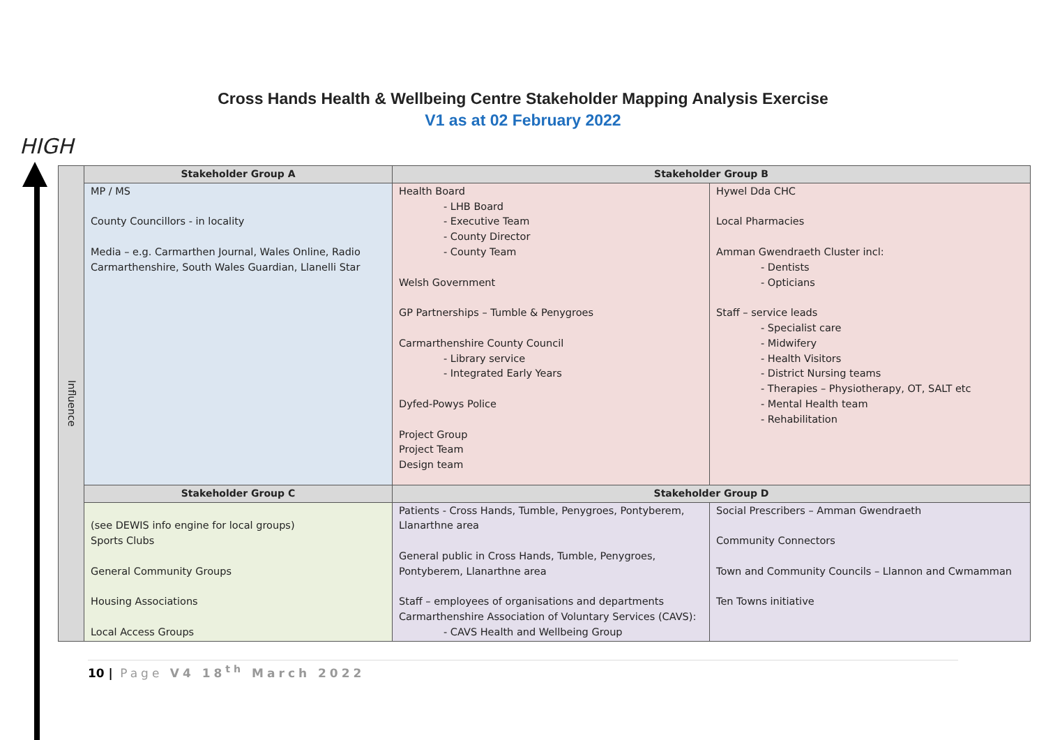Cross Hands Health & Wellbeing Centre Stakeholder Mapping Analysis Exercise
V1 as at 02 February 2022
HIGH
| Influence | Stakeholder Group A | Stakeholder Group B | |
| | MP / MS County Councillors - in locality Media – e.g. Carmarthen Journal, Wales Online, Radio Carmarthenshire, South Wales Guardian, Llanelli Star | Health Board - LHB Board - Executive Team - County Director - County Team Welsh Government GP Partnerships – Tumble & Penygroes Carmarthenshire County Council - Library service - Integrated Early Years Dyfed-Powys Police Project Group Project Team Design team | Hywel Dda CHC Local Pharmacies Amman Gwendraeth Cluster incl: - Dentists - Opticians Staff – service leads - Specialist care - Midwifery - Health Visitors - District Nursing teams - Therapies – Physiotherapy, OT, SALT etc - Mental Health team - Rehabilitation |
| | Stakeholder Group C | Stakeholder Group D | |
| | (see DEWIS info engine for local groups) Sports Clubs General Community Groups Housing Associations Local Access Groups | Patients - Cross Hands, Tumble, Penygroes, Pontyberem, Llanarthne area General public in Cross Hands, Tumble, Penygroes, Pontyberem, Llanarthne area Staff – employees of organisations and departments Carmarthenshire Association of Voluntary Services (CAVS): - CAVS Health and Wellbeing Group | Social Prescribers – Amman Gwendraeth Community Connectors Town and Community Councils – Llannon and Cwmamman Ten Towns initiative |
10 | Page V4 18<sup>th</sup> March 2022